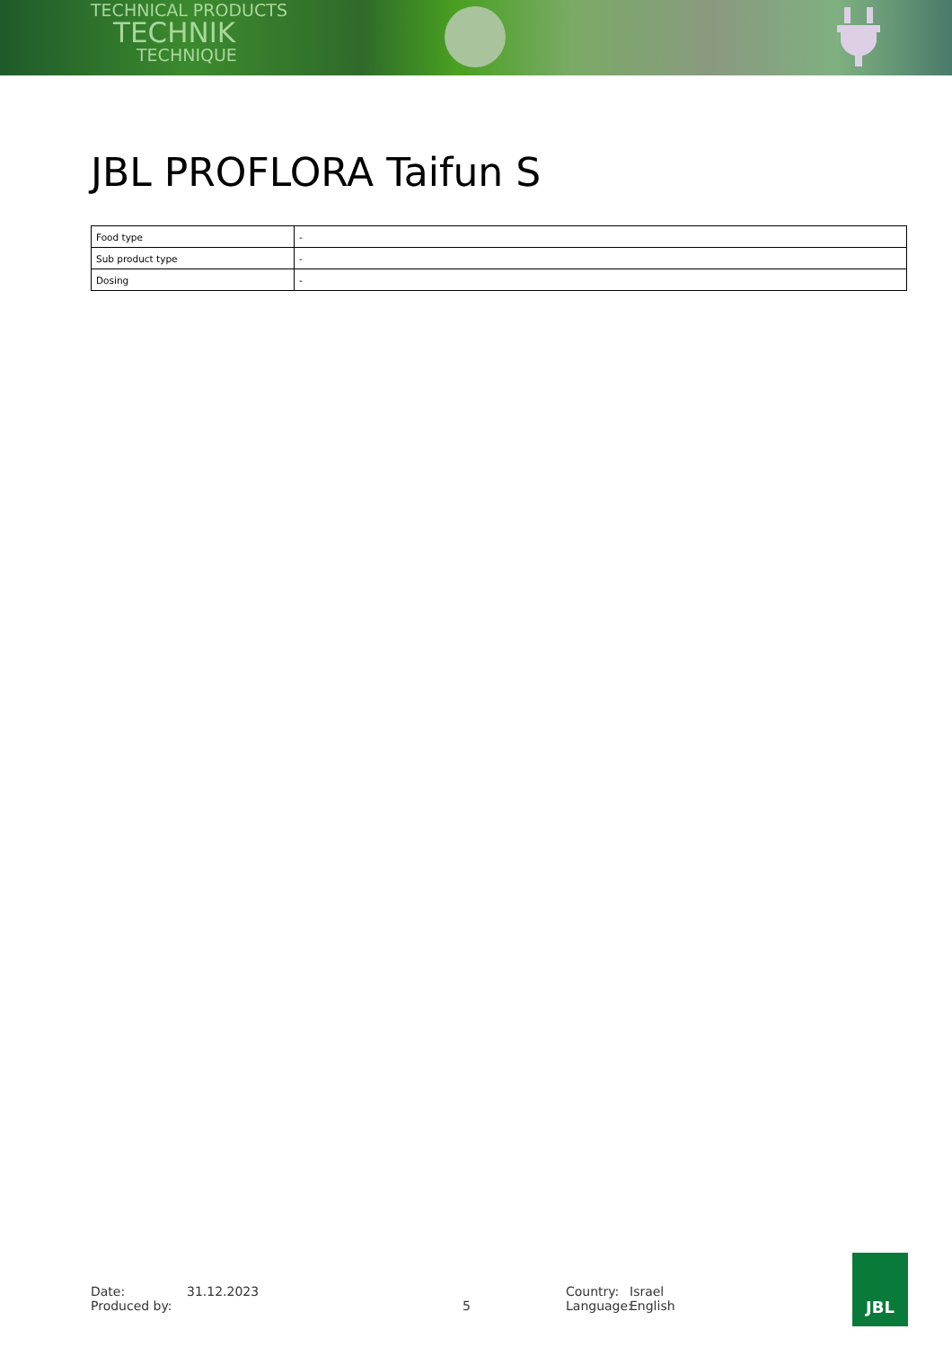TECHNICAL PRODUCTS
TECHNIK
TECHNIQUE
JBL PROFLORA Taifun S
| Food type | - |
| Sub product type | - |
| Dosing | - |
Date:
Produced by:
31.12.2023
5 Country:
Language:
Israel
English
JBL